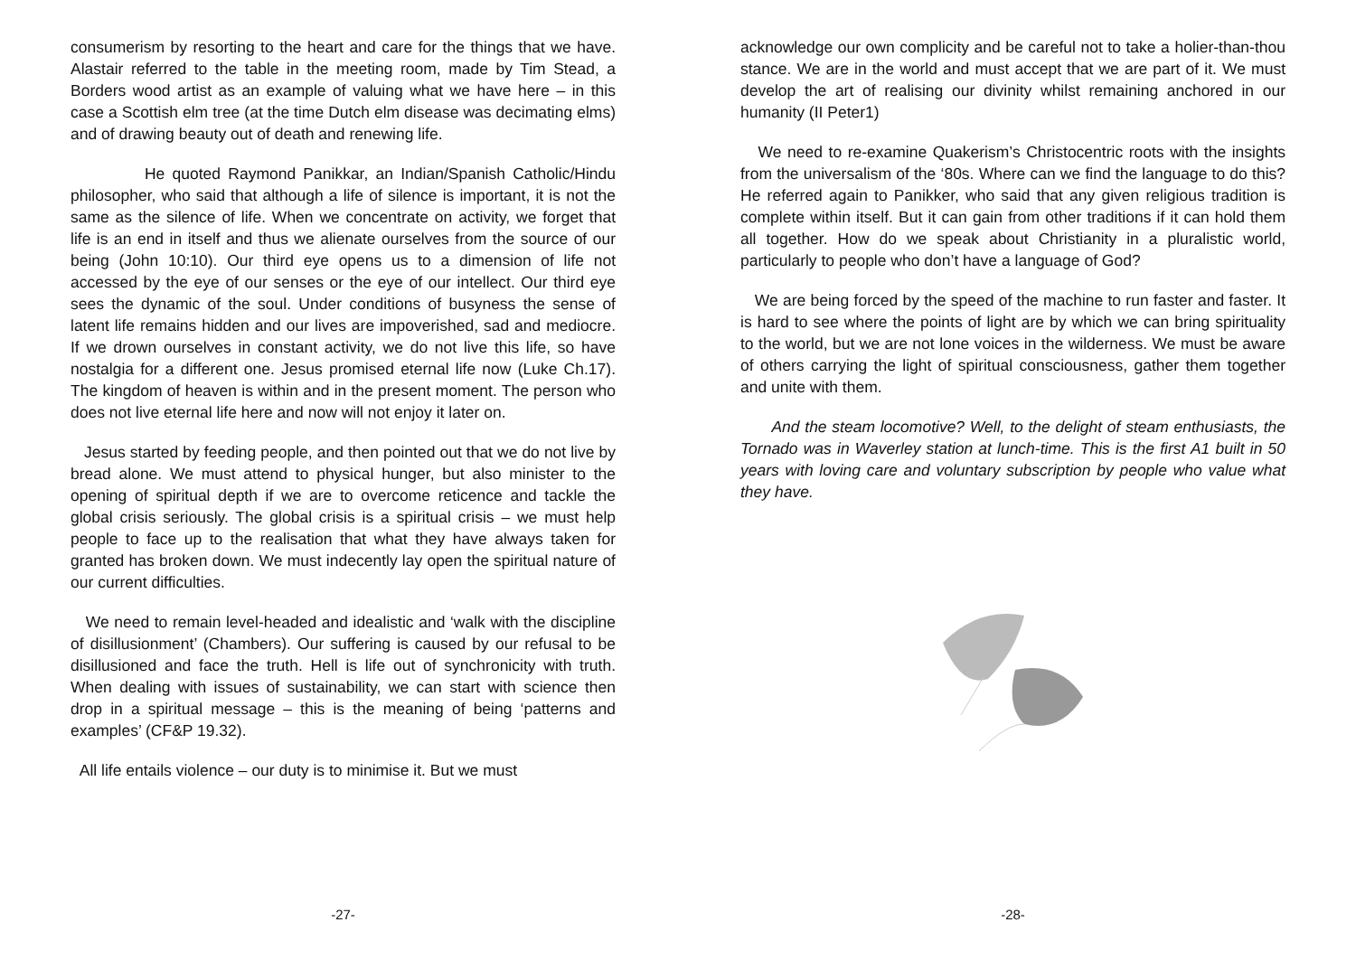consumerism by resorting to the heart and care for the things that we have. Alastair referred to the table in the meeting room, made by Tim Stead, a Borders wood artist as an example of valuing what we have here – in this case a Scottish elm tree (at the time Dutch elm disease was decimating elms) and of drawing beauty out of death and renewing life.
He quoted Raymond Panikkar, an Indian/Spanish Catholic/Hindu philosopher, who said that although a life of silence is important, it is not the same as the silence of life. When we concentrate on activity, we forget that life is an end in itself and thus we alienate ourselves from the source of our being (John 10:10). Our third eye opens us to a dimension of life not accessed by the eye of our senses or the eye of our intellect. Our third eye sees the dynamic of the soul. Under conditions of busyness the sense of latent life remains hidden and our lives are impoverished, sad and mediocre. If we drown ourselves in constant activity, we do not live this life, so have nostalgia for a different one. Jesus promised eternal life now (Luke Ch.17). The kingdom of heaven is within and in the present moment. The person who does not live eternal life here and now will not enjoy it later on.
Jesus started by feeding people, and then pointed out that we do not live by bread alone. We must attend to physical hunger, but also minister to the opening of spiritual depth if we are to overcome reticence and tackle the global crisis seriously. The global crisis is a spiritual crisis – we must help people to face up to the realisation that what they have always taken for granted has broken down. We must indecently lay open the spiritual nature of our current difficulties.
We need to remain level-headed and idealistic and ‘walk with the discipline of disillusionment’ (Chambers). Our suffering is caused by our refusal to be disillusioned and face the truth. Hell is life out of synchronicity with truth. When dealing with issues of sustainability, we can start with science then drop in a spiritual message – this is the meaning of being ‘patterns and examples’ (CF&P 19.32).
All life entails violence – our duty is to minimise it. But we must
-27-
acknowledge our own complicity and be careful not to take a holier-than-thou stance. We are in the world and must accept that we are part of it. We must develop the art of realising our divinity whilst remaining anchored in our humanity (II Peter1)
We need to re-examine Quakerism’s Christocentric roots with the insights from the universalism of the ‘80s. Where can we find the language to do this? He referred again to Panikker, who said that any given religious tradition is complete within itself. But it can gain from other traditions if it can hold them all together. How do we speak about Christianity in a pluralistic world, particularly to people who don’t have a language of God?
We are being forced by the speed of the machine to run faster and faster. It is hard to see where the points of light are by which we can bring spirituality to the world, but we are not lone voices in the wilderness. We must be aware of others carrying the light of spiritual consciousness, gather them together and unite with them.
And the steam locomotive? Well, to the delight of steam enthusiasts, the Tornado was in Waverley station at lunch-time. This is the first A1 built in 50 years with loving care and voluntary subscription by people who value what they have.
-28-